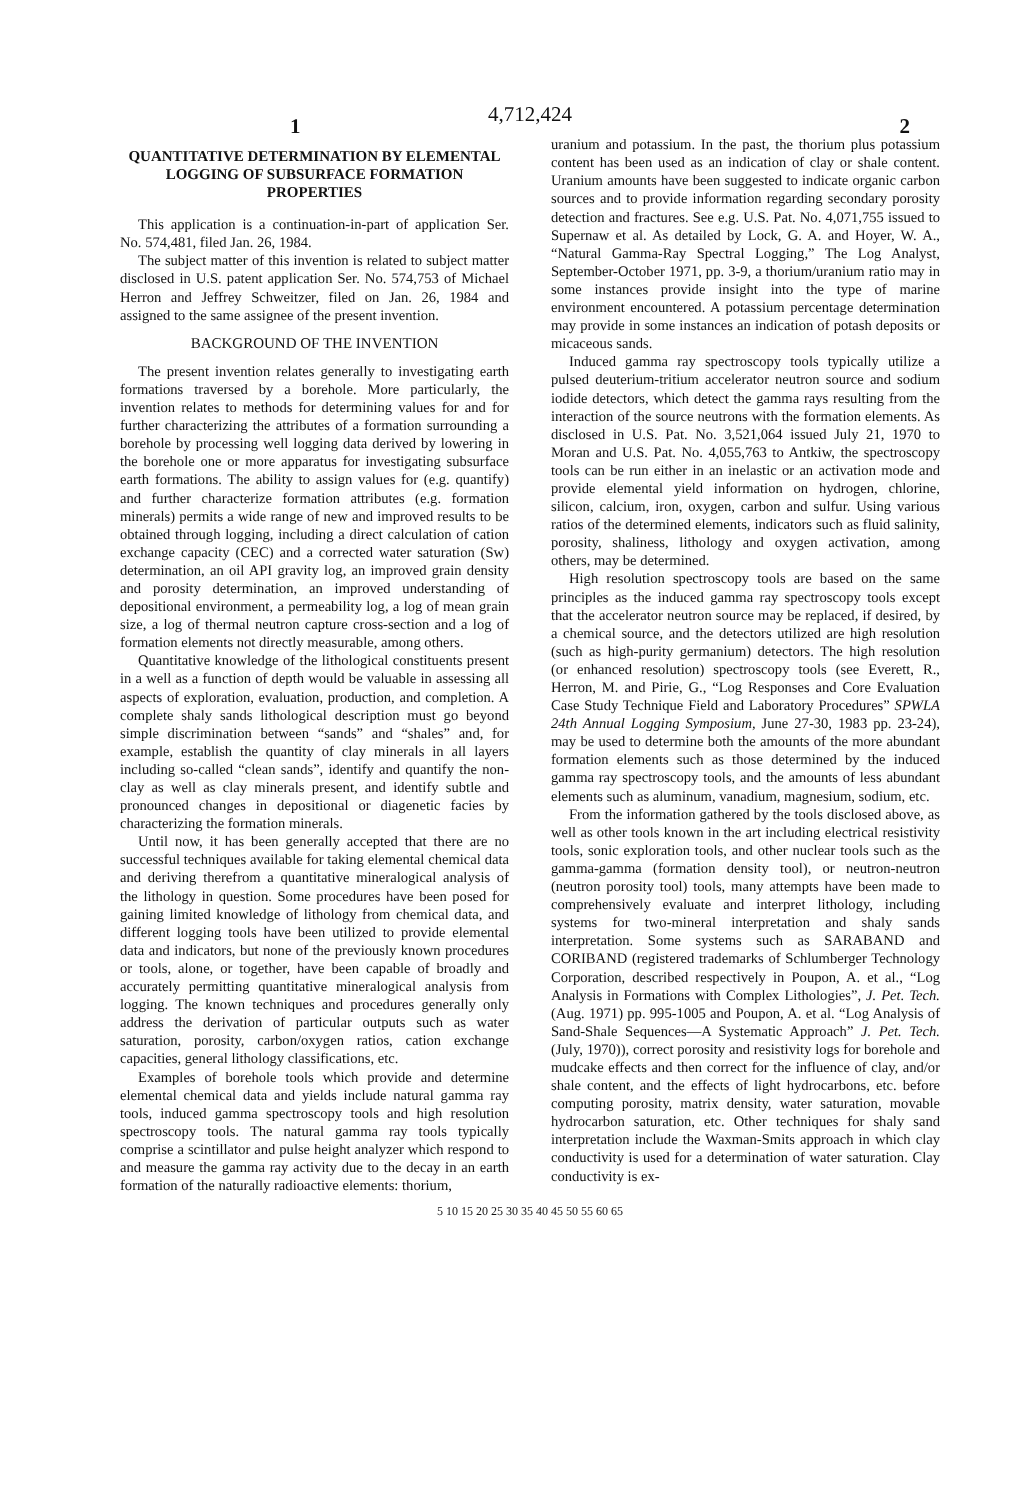4,712,424
1 2
QUANTITATIVE DETERMINATION BY ELEMENTAL LOGGING OF SUBSURFACE FORMATION PROPERTIES
This application is a continuation-in-part of application Ser. No. 574,481, filed Jan. 26, 1984.
The subject matter of this invention is related to subject matter disclosed in U.S. patent application Ser. No. 574,753 of Michael Herron and Jeffrey Schweitzer, filed on Jan. 26, 1984 and assigned to the same assignee of the present invention.
BACKGROUND OF THE INVENTION
The present invention relates generally to investigating earth formations traversed by a borehole. More particularly, the invention relates to methods for determining values for and for further characterizing the attributes of a formation surrounding a borehole by processing well logging data derived by lowering in the borehole one or more apparatus for investigating subsurface earth formations. The ability to assign values for (e.g. quantify) and further characterize formation attributes (e.g. formation minerals) permits a wide range of new and improved results to be obtained through logging, including a direct calculation of cation exchange capacity (CEC) and a corrected water saturation (Sw) determination, an oil API gravity log, an improved grain density and porosity determination, an improved understanding of depositional environment, a permeability log, a log of mean grain size, a log of thermal neutron capture cross-section and a log of formation elements not directly measurable, among others.
Quantitative knowledge of the lithological constituents present in a well as a function of depth would be valuable in assessing all aspects of exploration, evaluation, production, and completion. A complete shaly sands lithological description must go beyond simple discrimination between “sands” and “shales” and, for example, establish the quantity of clay minerals in all layers including so-called “clean sands”, identify and quantify the non-clay as well as clay minerals present, and identify subtle and pronounced changes in depositional or diagenetic facies by characterizing the formation minerals.
Until now, it has been generally accepted that there are no successful techniques available for taking elemental chemical data and deriving therefrom a quantitative mineralogical analysis of the lithology in question. Some procedures have been posed for gaining limited knowledge of lithology from chemical data, and different logging tools have been utilized to provide elemental data and indicators, but none of the previously known procedures or tools, alone, or together, have been capable of broadly and accurately permitting quantitative mineralogical analysis from logging. The known techniques and procedures generally only address the derivation of particular outputs such as water saturation, porosity, carbon/oxygen ratios, cation exchange capacities, general lithology classifications, etc.
Examples of borehole tools which provide and determine elemental chemical data and yields include natural gamma ray tools, induced gamma spectroscopy tools and high resolution spectroscopy tools. The natural gamma ray tools typically comprise a scintillator and pulse height analyzer which respond to and measure the gamma ray activity due to the decay in an earth formation of the naturally radioactive elements: thorium,
uranium and potassium. In the past, the thorium plus potassium content has been used as an indication of clay or shale content. Uranium amounts have been suggested to indicate organic carbon sources and to provide information regarding secondary porosity detection and fractures. See e.g. U.S. Pat. No. 4,071,755 issued to Supernaw et al. As detailed by Lock, G. A. and Hoyer, W. A., “Natural Gamma-Ray Spectral Logging,” The Log Analyst, September-October 1971, pp. 3-9, a thorium/uranium ratio may in some instances provide insight into the type of marine environment encountered. A potassium percentage determination may provide in some instances an indication of potash deposits or micaceous sands.
Induced gamma ray spectroscopy tools typically utilize a pulsed deuterium-tritium accelerator neutron source and sodium iodide detectors, which detect the gamma rays resulting from the interaction of the source neutrons with the formation elements. As disclosed in U.S. Pat. No. 3,521,064 issued July 21, 1970 to Moran and U.S. Pat. No. 4,055,763 to Antkiw, the spectroscopy tools can be run either in an inelastic or an activation mode and provide elemental yield information on hydrogen, chlorine, silicon, calcium, iron, oxygen, carbon and sulfur. Using various ratios of the determined elements, indicators such as fluid salinity, porosity, shaliness, lithology and oxygen activation, among others, may be determined.
High resolution spectroscopy tools are based on the same principles as the induced gamma ray spectroscopy tools except that the accelerator neutron source may be replaced, if desired, by a chemical source, and the detectors utilized are high resolution (such as high-purity germanium) detectors. The high resolution (or enhanced resolution) spectroscopy tools (see Everett, R., Herron, M. and Pirie, G., “Log Responses and Core Evaluation Case Study Technique Field and Laboratory Procedures” SPWLA 24th Annual Logging Symposium, June 27-30, 1983 pp. 23-24), may be used to determine both the amounts of the more abundant formation elements such as those determined by the induced gamma ray spectroscopy tools, and the amounts of less abundant elements such as aluminum, vanadium, magnesium, sodium, etc.
From the information gathered by the tools disclosed above, as well as other tools known in the art including electrical resistivity tools, sonic exploration tools, and other nuclear tools such as the gamma-gamma (formation density tool), or neutron-neutron (neutron porosity tool) tools, many attempts have been made to comprehensively evaluate and interpret lithology, including systems for two-mineral interpretation and shaly sands interpretation. Some systems such as SARABAND and CORIBAND (registered trademarks of Schlumberger Technology Corporation, described respectively in Poupon, A. et al., “Log Analysis in Formations with Complex Lithologies”, J. Pet. Tech. (Aug. 1971) pp. 995-1005 and Poupon, A. et al. “Log Analysis of Sand-Shale Sequences—A Systematic Approach” J. Pet. Tech. (July, 1970)), correct porosity and resistivity logs for borehole and mudcake effects and then correct for the influence of clay, and/or shale content, and the effects of light hydrocarbons, etc. before computing porosity, matrix density, water saturation, movable hydrocarbon saturation, etc. Other techniques for shaly sand interpretation include the Waxman-Smits approach in which clay conductivity is used for a determination of water saturation. Clay conductivity is ex-
5 10 15 20 25 30 35 40 45 50 55 60 65